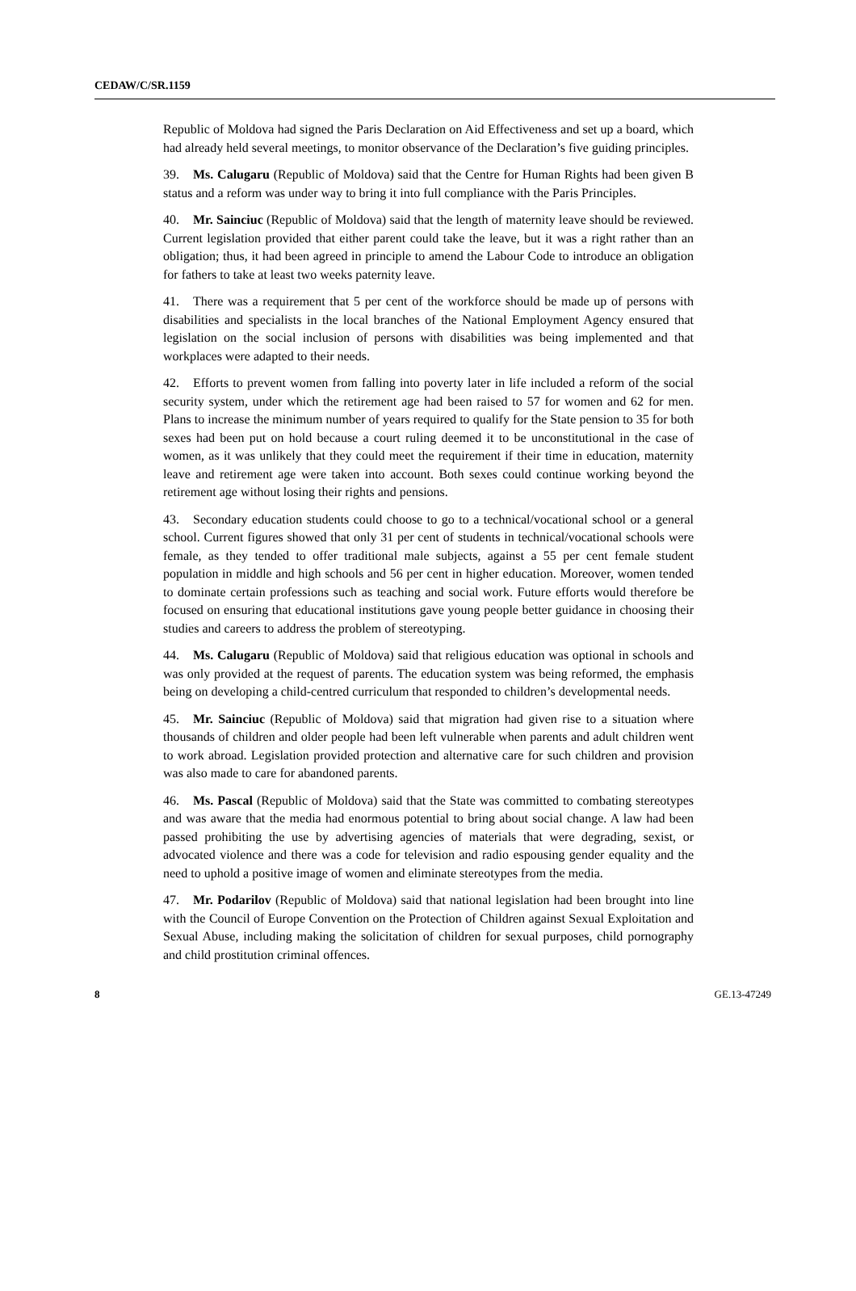CEDAW/C/SR.1159
Republic of Moldova had signed the Paris Declaration on Aid Effectiveness and set up a board, which had already held several meetings, to monitor observance of the Declaration’s five guiding principles.
39. Ms. Calugaru (Republic of Moldova) said that the Centre for Human Rights had been given B status and a reform was under way to bring it into full compliance with the Paris Principles.
40. Mr. Sainciuc (Republic of Moldova) said that the length of maternity leave should be reviewed. Current legislation provided that either parent could take the leave, but it was a right rather than an obligation; thus, it had been agreed in principle to amend the Labour Code to introduce an obligation for fathers to take at least two weeks paternity leave.
41. There was a requirement that 5 per cent of the workforce should be made up of persons with disabilities and specialists in the local branches of the National Employment Agency ensured that legislation on the social inclusion of persons with disabilities was being implemented and that workplaces were adapted to their needs.
42. Efforts to prevent women from falling into poverty later in life included a reform of the social security system, under which the retirement age had been raised to 57 for women and 62 for men. Plans to increase the minimum number of years required to qualify for the State pension to 35 for both sexes had been put on hold because a court ruling deemed it to be unconstitutional in the case of women, as it was unlikely that they could meet the requirement if their time in education, maternity leave and retirement age were taken into account. Both sexes could continue working beyond the retirement age without losing their rights and pensions.
43. Secondary education students could choose to go to a technical/vocational school or a general school. Current figures showed that only 31 per cent of students in technical/vocational schools were female, as they tended to offer traditional male subjects, against a 55 per cent female student population in middle and high schools and 56 per cent in higher education. Moreover, women tended to dominate certain professions such as teaching and social work. Future efforts would therefore be focused on ensuring that educational institutions gave young people better guidance in choosing their studies and careers to address the problem of stereotyping.
44. Ms. Calugaru (Republic of Moldova) said that religious education was optional in schools and was only provided at the request of parents. The education system was being reformed, the emphasis being on developing a child-centred curriculum that responded to children’s developmental needs.
45. Mr. Sainciuc (Republic of Moldova) said that migration had given rise to a situation where thousands of children and older people had been left vulnerable when parents and adult children went to work abroad. Legislation provided protection and alternative care for such children and provision was also made to care for abandoned parents.
46. Ms. Pascal (Republic of Moldova) said that the State was committed to combating stereotypes and was aware that the media had enormous potential to bring about social change. A law had been passed prohibiting the use by advertising agencies of materials that were degrading, sexist, or advocated violence and there was a code for television and radio espousing gender equality and the need to uphold a positive image of women and eliminate stereotypes from the media.
47. Mr. Podarilov (Republic of Moldova) said that national legislation had been brought into line with the Council of Europe Convention on the Protection of Children against Sexual Exploitation and Sexual Abuse, including making the solicitation of children for sexual purposes, child pornography and child prostitution criminal offences.
8 GE.13-47249